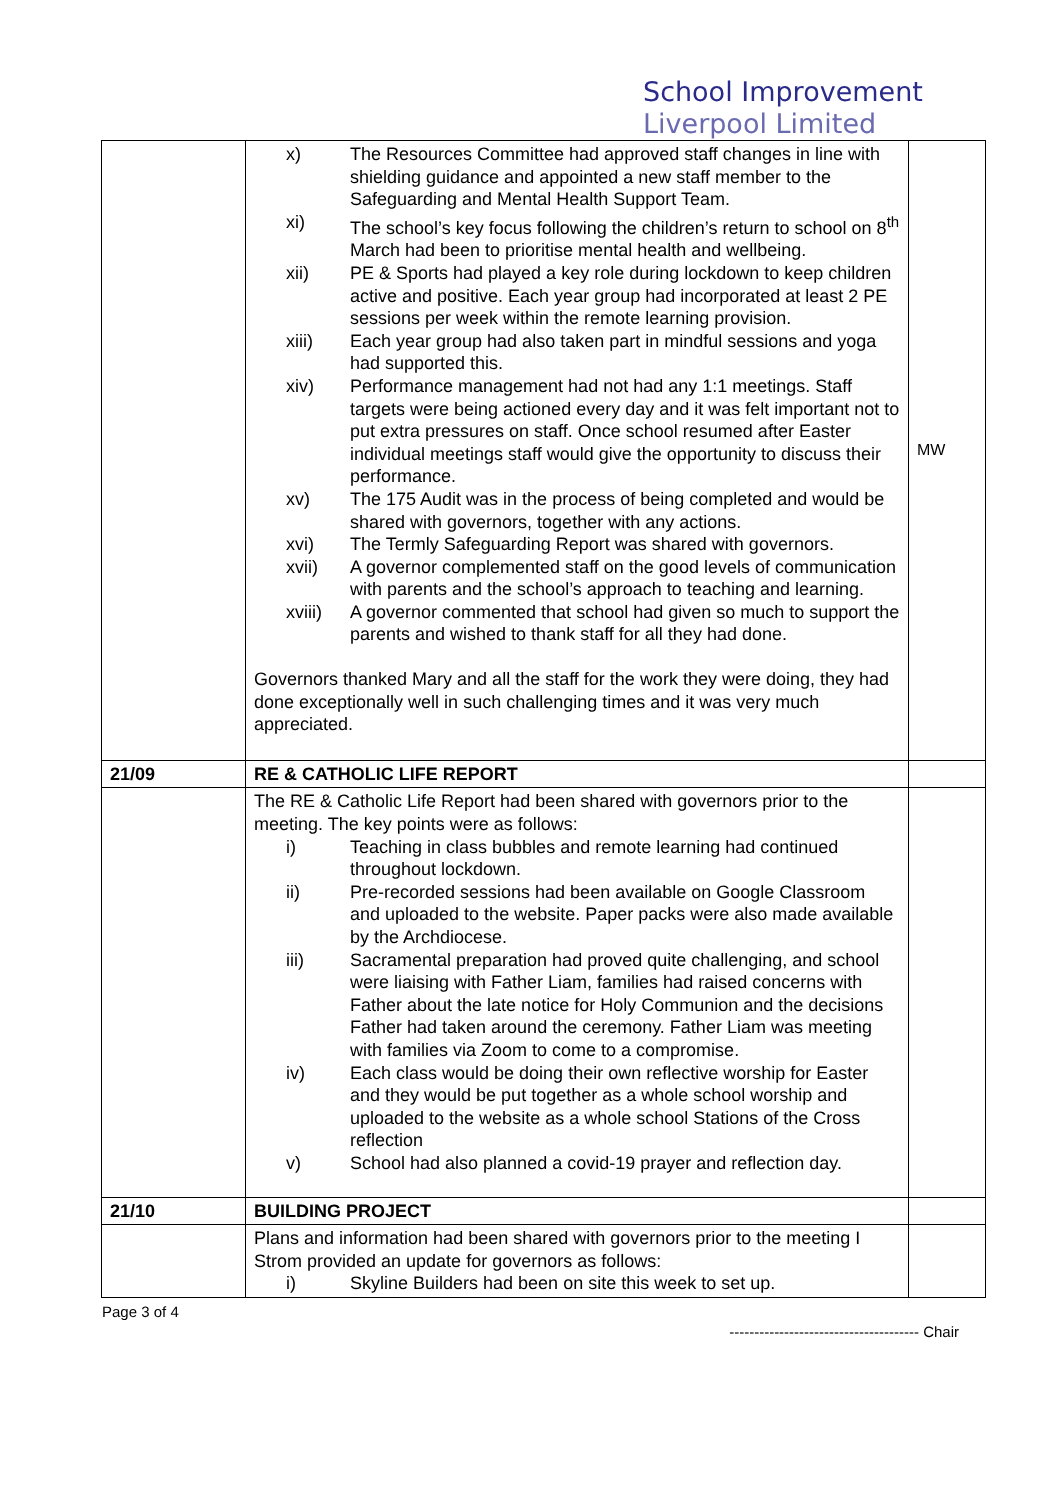School Improvement
Liverpool Limited
| | x) The Resources Committee had approved staff changes in line with shielding guidance and appointed a new staff member to the Safeguarding and Mental Health Support Team. xi) The school’s key focus following the children’s return to school on 8<sup>th</sup> March had been to prioritise mental health and wellbeing. xii) PE & Sports had played a key role during lockdown to keep children active and positive. Each year group had incorporated at least 2 PE sessions per week within the remote learning provision. xiii) Each year group had also taken part in mindful sessions and yoga had supported this. xiv) Performance management had not had any 1:1 meetings. Staff targets were being actioned every day and it was felt important not to put extra pressures on staff. Once school resumed after Easter individual meetings staff would give the opportunity to discuss their performance. xv) The 175 Audit was in the process of being completed and would be shared with governors, together with any actions. xvi) The Termly Safeguarding Report was shared with governors. xvii) A governor complemented staff on the good levels of communication with parents and the school’s approach to teaching and learning. xviii) A governor commented that school had given so much to support the parents and wished to thank staff for all they had done. Governors thanked Mary and all the staff for the work they were doing, they had done exceptionally well in such challenging times and it was very much appreciated. | MW |
| 21/09 | RE & CATHOLIC LIFE REPORT | |
| | The RE & Catholic Life Report had been shared with governors prior to the meeting. The key points were as follows: i) Teaching in class bubbles and remote learning had continued throughout lockdown. ii) Pre-recorded sessions had been available on Google Classroom and uploaded to the website. Paper packs were also made available by the Archdiocese. iii) Sacramental preparation had proved quite challenging, and school were liaising with Father Liam, families had raised concerns with Father about the late notice for Holy Communion and the decisions Father had taken around the ceremony. Father Liam was meeting with families via Zoom to come to a compromise. iv) Each class would be doing their own reflective worship for Easter and they would be put together as a whole school worship and uploaded to the website as a whole school Stations of the Cross reflection v) School had also planned a covid-19 prayer and reflection day. | |
| 21/10 | BUILDING PROJECT | |
| | Plans and information had been shared with governors prior to the meeting I Strom provided an update for governors as follows: i) Skyline Builders had been on site this week to set up. | |
Page 3 of 4 -------------------------------------- Chair